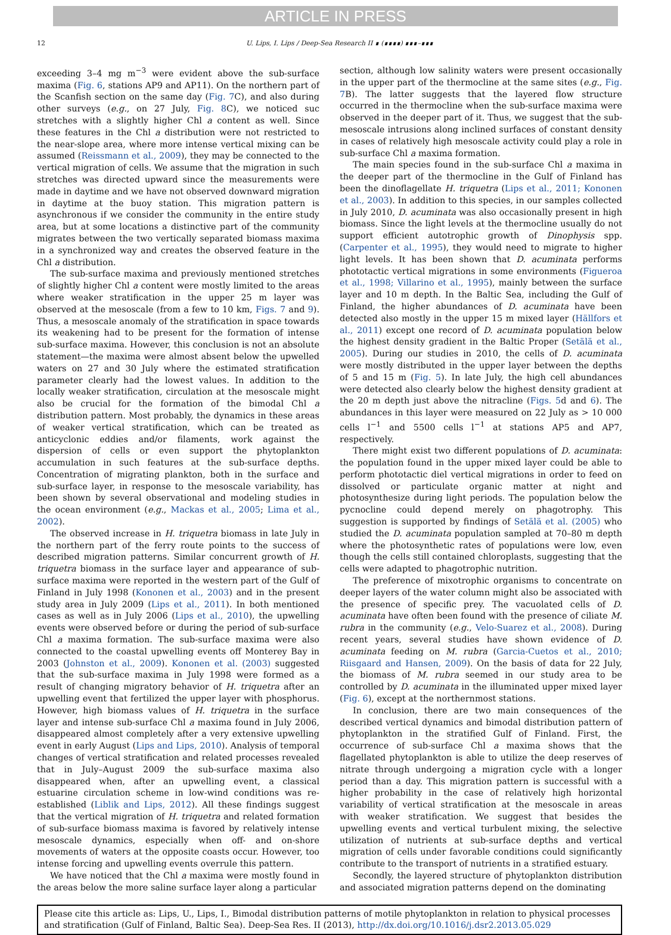ARTICLE IN PRESS
12 U. Lips, I. Lips / Deep-Sea Research II ∎ (∎∎∎∎) ∎∎∎–∎∎∎
exceeding 3–4 mg m<sup>−3</sup> were evident above the sub-surface maxima (Fig. 6, stations AP9 and AP11). On the northern part of the Scanfish section on the same day (Fig. 7 C), and also during other surveys (e.g., on 27 July, Fig. 8 C), we noticed suc stretches with a slightly higher Chl a content as well. Since these features in the Chl a distribution were not restricted to the near-slope area, where more intense vertical mixing can be assumed (Reissmann et al., 2009), they may be connected to the vertical migration of cells. We assume that the migration in such stretches was directed upward since the measurements were made in daytime and we have not observed downward migration in daytime at the buoy station. This migration pattern is asynchronous if we consider the community in the entire study area, but at some locations a distinctive part of the community migrates between the two vertically separated biomass maxima in a synchronized way and creates the observed feature in the Chl a distribution.
The sub-surface maxima and previously mentioned stretches of slightly higher Chl a content were mostly limited to the areas where weaker stratification in the upper 25 m layer was observed at the mesoscale (from a few to 10 km, Figs. 7 and 9). Thus, a mesoscale anomaly of the stratification in space towards its weakening had to be present for the formation of intense sub-surface maxima. However, this conclusion is not an absolute statement—the maxima were almost absent below the upwelled waters on 27 and 30 July where the estimated stratification parameter clearly had the lowest values. In addition to the locally weaker stratification, circulation at the mesoscale might also be crucial for the formation of the bimodal Chl a distribution pattern. Most probably, the dynamics in these areas of weaker vertical stratification, which can be treated as anticyclonic eddies and/or filaments, work against the dispersion of cells or even support the phytoplankton accumulation in such features at the sub-surface depths. Concentration of migrating plankton, both in the surface and sub-surface layer, in response to the mesoscale variability, has been shown by several observational and modeling studies in the ocean environment (e.g., Mackas et al., 2005; Lima et al., 2002).
The observed increase in H. triquetra biomass in late July in the northern part of the ferry route points to the success of described migration patterns. Similar concurrent growth of H. triquetra biomass in the surface layer and appearance of sub-surface maxima were reported in the western part of the Gulf of Finland in July 1998 (Kononen et al., 2003) and in the present study area in July 2009 (Lips et al., 2011). In both mentioned cases as well as in July 2006 (Lips et al., 2010), the upwelling events were observed before or during the period of sub-surface Chl a maxima formation. The sub-surface maxima were also connected to the coastal upwelling events off Monterey Bay in 2003 (Johnston et al., 2009). Kononen et al. (2003) suggested that the sub-surface maxima in July 1998 were formed as a result of changing migratory behavior of H. triquetra after an upwelling event that fertilized the upper layer with phosphorus. However, high biomass values of H. triquetra in the surface layer and intense sub-surface Chl a maxima found in July 2006, disappeared almost completely after a very extensive upwelling event in early August (Lips and Lips, 2010). Analysis of temporal changes of vertical stratification and related processes revealed that in July–August 2009 the sub-surface maxima also disappeared when, after an upwelling event, a classical estuarine circulation scheme in low-wind conditions was re-established (Liblik and Lips, 2012). All these findings suggest that the vertical migration of H. triquetra and related formation of sub-surface biomass maxima is favored by relatively intense mesoscale dynamics, especially when off- and on-shore movements of waters at the opposite coasts occur. However, too intense forcing and upwelling events overrule this pattern.
We have noticed that the Chl a maxima were mostly found in the areas below the more saline surface layer along a particular
section, although low salinity waters were present occasionally in the upper part of the thermocline at the same sites (e.g., Fig. 7 B). The latter suggests that the layered flow structure occurred in the thermocline when the sub-surface maxima were observed in the deeper part of it. Thus, we suggest that the sub-mesoscale intrusions along inclined surfaces of constant density in cases of relatively high mesoscale activity could play a role in sub-surface Chl a maxima formation.
The main species found in the sub-surface Chl a maxima in the deeper part of the thermocline in the Gulf of Finland has been the dinoflagellate H. triquetra (Lips et al., 2011; Kononen et al., 2003). In addition to this species, in our samples collected in July 2010, D. acuminata was also occasionally present in high biomass. Since the light levels at the thermocline usually do not support efficient autotrophic growth of Dinophysis spp. (Carpenter et al., 1995), they would need to migrate to higher light levels. It has been shown that D. acuminata performs phototactic vertical migrations in some environments (Figueroa et al., 1998; Villarino et al., 1995), mainly between the surface layer and 10 m depth. In the Baltic Sea, including the Gulf of Finland, the higher abundances of D. acuminata have been detected also mostly in the upper 15 m mixed layer (Hällfors et al., 2011) except one record of D. acuminata population below the highest density gradient in the Baltic Proper (Setälä et al., 2005). During our studies in 2010, the cells of D. acuminata were mostly distributed in the upper layer between the depths of 5 and 15 m (Fig. 5). In late July, the high cell abundances were detected also clearly below the highest density gradient at the 20 m depth just above the nitracline (Figs. 5d and 6). The abundances in this layer were measured on 22 July as > 10 000 cells l<sup>−1</sup> and 5500 cells l<sup>−1</sup> at stations AP5 and AP7, respectively.
There might exist two different populations of D. acuminata: the population found in the upper mixed layer could be able to perform phototactic diel vertical migrations in order to feed on dissolved or particulate organic matter at night and photosynthesize during light periods. The population below the pycnocline could depend merely on phagotrophy. This suggestion is supported by findings of Setälä et al. (2005) who studied the D. acuminata population sampled at 70–80 m depth where the photosynthetic rates of populations were low, even though the cells still contained chloroplasts, suggesting that the cells were adapted to phagotrophic nutrition.
The preference of mixotrophic organisms to concentrate on deeper layers of the water column might also be associated with the presence of specific prey. The vacuolated cells of D. acuminata have often been found with the presence of ciliate M. rubra in the community (e.g., Velo-Suarez et al., 2008). During recent years, several studies have shown evidence of D. acuminata feeding on M. rubra (Garcia-Cuetos et al., 2010; Riisgaard and Hansen, 2009). On the basis of data for 22 July, the biomass of M. rubra seemed in our study area to be controlled by D. acuminata in the illuminated upper mixed layer (Fig. 6), except at the northernmost stations.
In conclusion, there are two main consequences of the described vertical dynamics and bimodal distribution pattern of phytoplankton in the stratified Gulf of Finland. First, the occurrence of sub-surface Chl a maxima shows that the flagellated phytoplankton is able to utilize the deep reserves of nitrate through undergoing a migration cycle with a longer period than a day. This migration pattern is successful with a higher probability in the case of relatively high horizontal variability of vertical stratification at the mesoscale in areas with weaker stratification. We suggest that besides the upwelling events and vertical turbulent mixing, the selective utilization of nutrients at sub-surface depths and vertical migration of cells under favorable conditions could significantly contribute to the transport of nutrients in a stratified estuary.
Secondly, the layered structure of phytoplankton distribution and associated migration patterns depend on the dominating
Please cite this article as: Lips, U., Lips, I., Bimodal distribution patterns of motile phytoplankton in relation to physical processes and stratification (Gulf of Finland, Baltic Sea). Deep-Sea Res. II (2013), http://dx.doi.org/10.1016/j.dsr2.2013.05.029